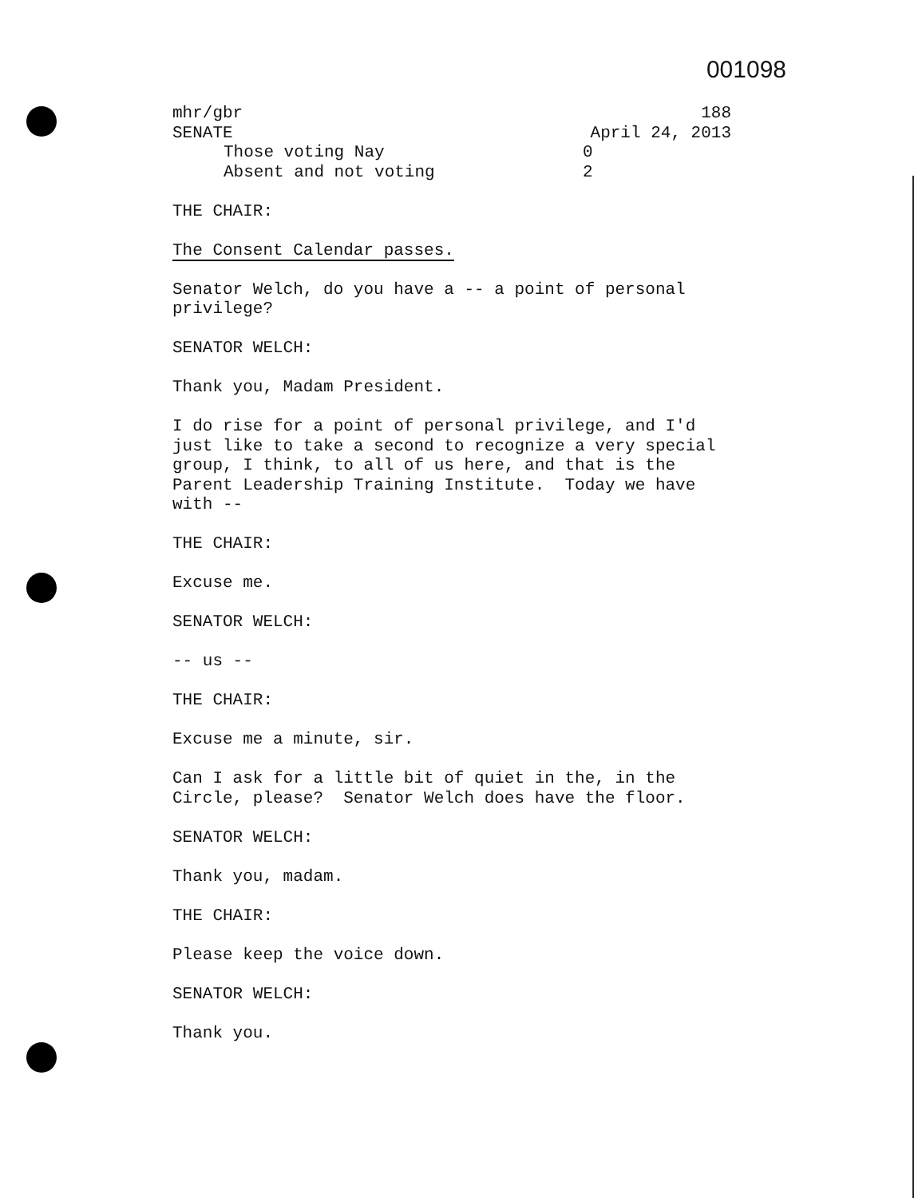001098
mhr/gbr 188
SENATE April 24, 2013
Those voting Nay 0
Absent and not voting 2
THE CHAIR:
The Consent Calendar passes.
Senator Welch, do you have a -- a point of personal
privilege?
SENATOR WELCH:
Thank you, Madam President.
I do rise for a point of personal privilege, and I'd
just like to take a second to recognize a very special
group, I think, to all of us here, and that is the
Parent Leadership Training Institute. Today we have
with --
THE CHAIR:
Excuse me.
SENATOR WELCH:
-- us --
THE CHAIR:
Excuse me a minute, sir.
Can I ask for a little bit of quiet in the, in the
Circle, please? Senator Welch does have the floor.
SENATOR WELCH:
Thank you, madam.
THE CHAIR:
Please keep the voice down.
SENATOR WELCH:
Thank you.